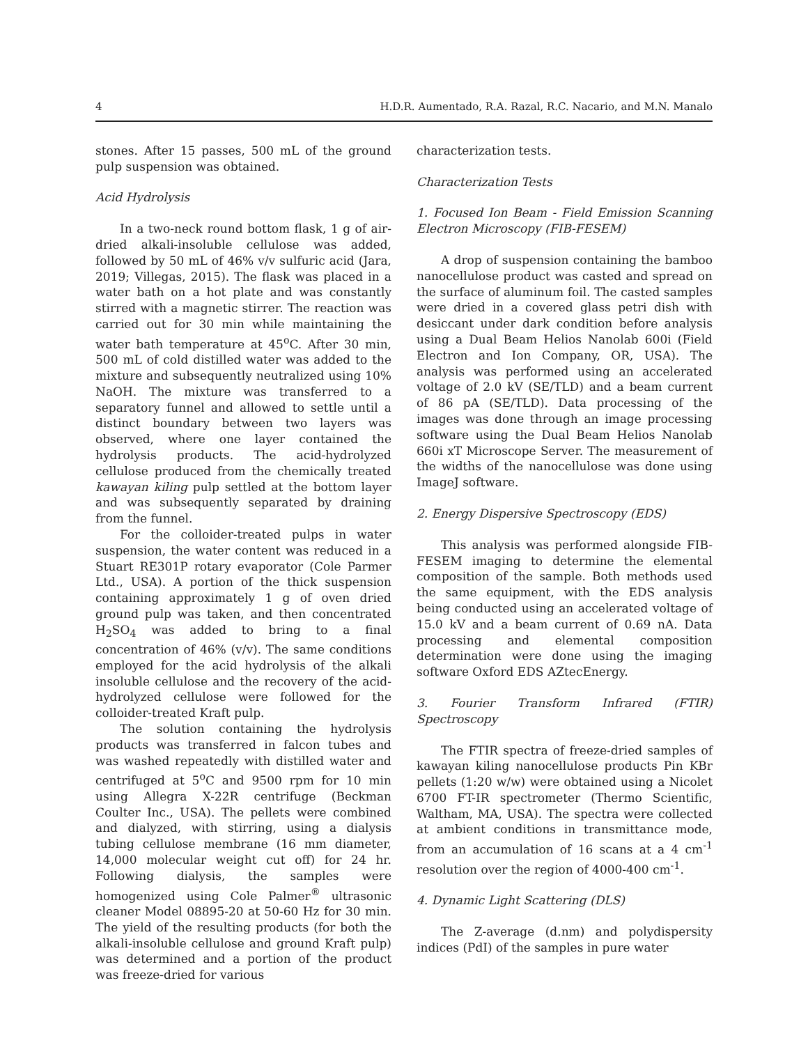4 H.D.R. Aumentado, R.A. Razal, R.C. Nacario, and M.N. Manalo
stones. After 15 passes, 500 mL of the ground pulp suspension was obtained.
Acid Hydrolysis
In a two-neck round bottom flask, 1 g of air-dried alkali-insoluble cellulose was added, followed by 50 mL of 46% v/v sulfuric acid (Jara, 2019; Villegas, 2015). The flask was placed in a water bath on a hot plate and was constantly stirred with a magnetic stirrer. The reaction was carried out for 30 min while maintaining the water bath temperature at 45<sup>o</sup>C. After 30 min, 500 mL of cold distilled water was added to the mixture and subsequently neutralized using 10% NaOH. The mixture was transferred to a separatory funnel and allowed to settle until a distinct boundary between two layers was observed, where one layer contained the hydrolysis products. The acid-hydrolyzed cellulose produced from the chemically treated kawayan kiling pulp settled at the bottom layer and was subsequently separated by draining from the funnel.
For the colloider-treated pulps in water suspension, the water content was reduced in a Stuart RE301P rotary evaporator (Cole Parmer Ltd., USA). A portion of the thick suspension containing approximately 1 g of oven dried ground pulp was taken, and then concentrated H<sub>2</sub>SO<sub>4</sub> was added to bring to a final concentration of 46% (v/v). The same conditions employed for the acid hydrolysis of the alkali insoluble cellulose and the recovery of the acid-hydrolyzed cellulose were followed for the colloider-treated Kraft pulp.
The solution containing the hydrolysis products was transferred in falcon tubes and was washed repeatedly with distilled water and centrifuged at 5<sup>o</sup>C and 9500 rpm for 10 min using Allegra X-22R centrifuge (Beckman Coulter Inc., USA). The pellets were combined and dialyzed, with stirring, using a dialysis tubing cellulose membrane (16 mm diameter, 14,000 molecular weight cut off) for 24 hr. Following dialysis, the samples were homogenized using Cole Palmer<sup>®</sup> ultrasonic cleaner Model 08895-20 at 50-60 Hz for 30 min. The yield of the resulting products (for both the alkali-insoluble cellulose and ground Kraft pulp) was determined and a portion of the product was freeze-dried for various
characterization tests.
Characterization Tests
1. Focused Ion Beam - Field Emission Scanning Electron Microscopy (FIB-FESEM)
A drop of suspension containing the bamboo nanocellulose product was casted and spread on the surface of aluminum foil. The casted samples were dried in a covered glass petri dish with desiccant under dark condition before analysis using a Dual Beam Helios Nanolab 600i (Field Electron and Ion Company, OR, USA). The analysis was performed using an accelerated voltage of 2.0 kV (SE/TLD) and a beam current of 86 pA (SE/TLD). Data processing of the images was done through an image processing software using the Dual Beam Helios Nanolab 660i xT Microscope Server. The measurement of the widths of the nanocellulose was done using ImageJ software.
2. Energy Dispersive Spectroscopy (EDS)
This analysis was performed alongside FIB-FESEM imaging to determine the elemental composition of the sample. Both methods used the same equipment, with the EDS analysis being conducted using an accelerated voltage of 15.0 kV and a beam current of 0.69 nA. Data processing and elemental composition determination were done using the imaging software Oxford EDS AZtecEnergy.
3. Fourier Transform Infrared (FTIR) Spectroscopy
The FTIR spectra of freeze-dried samples of kawayan kiling nanocellulose products Pin KBr pellets (1:20 w/w) were obtained using a Nicolet 6700 FT-IR spectrometer (Thermo Scientific, Waltham, MA, USA). The spectra were collected at ambient conditions in transmittance mode, from an accumulation of 16 scans at a 4 cm<sup>-1</sup> resolution over the region of 4000-400 cm<sup>-1</sup>.
4. Dynamic Light Scattering (DLS)
The Z-average (d.nm) and polydispersity indices (PdI) of the samples in pure water